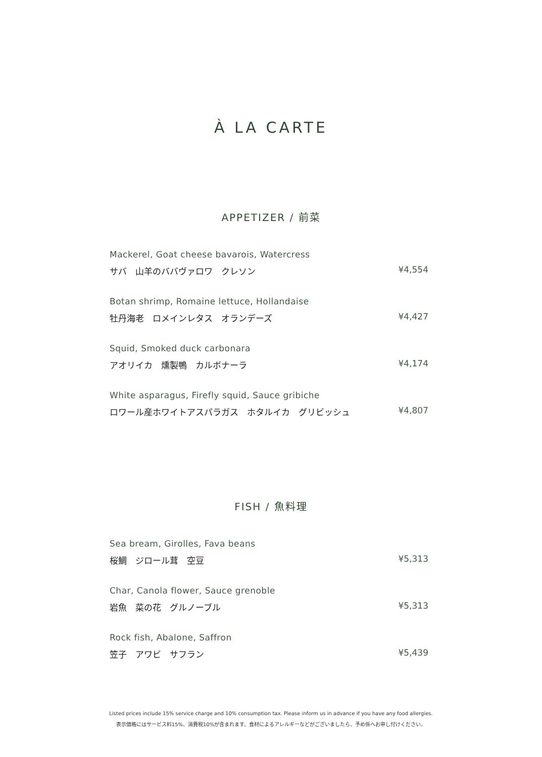À LA CARTE
APPETIZER / 前菜
Mackerel, Goat cheese bavarois, Watercress
サバ　山羊のババヴァロワ　クレソン ¥4,554
Botan shrimp, Romaine lettuce, Hollandaise
牡丹海老　ロメインレタス　オランデーズ ¥4,427
Squid, Smoked duck carbonara
アオリイカ　燻製鴨　カルボナーラ ¥4,174
White asparagus, Firefly squid, Sauce gribiche
ロワール産ホワイトアスパラガス　ホタルイカ　グリビッシュ ¥4,807
FISH / 魚料理
Sea bream, Girolles, Fava beans
桜鯛　ジロール茸　空豆 ¥5,313
Char, Canola flower, Sauce grenoble
岩魚　菜の花　グルノーブル ¥5,313
Rock fish, Abalone, Saffron
笠子　アワビ　サフラン ¥5,439
Listed prices include 15% service charge and 10% consumption tax. Please inform us in advance if you have any food allergies.
表示価格にはサービス料15%、消費税10%が含まれます。食材によるアレルギーなどがございましたら、予め係へお申し付けください。